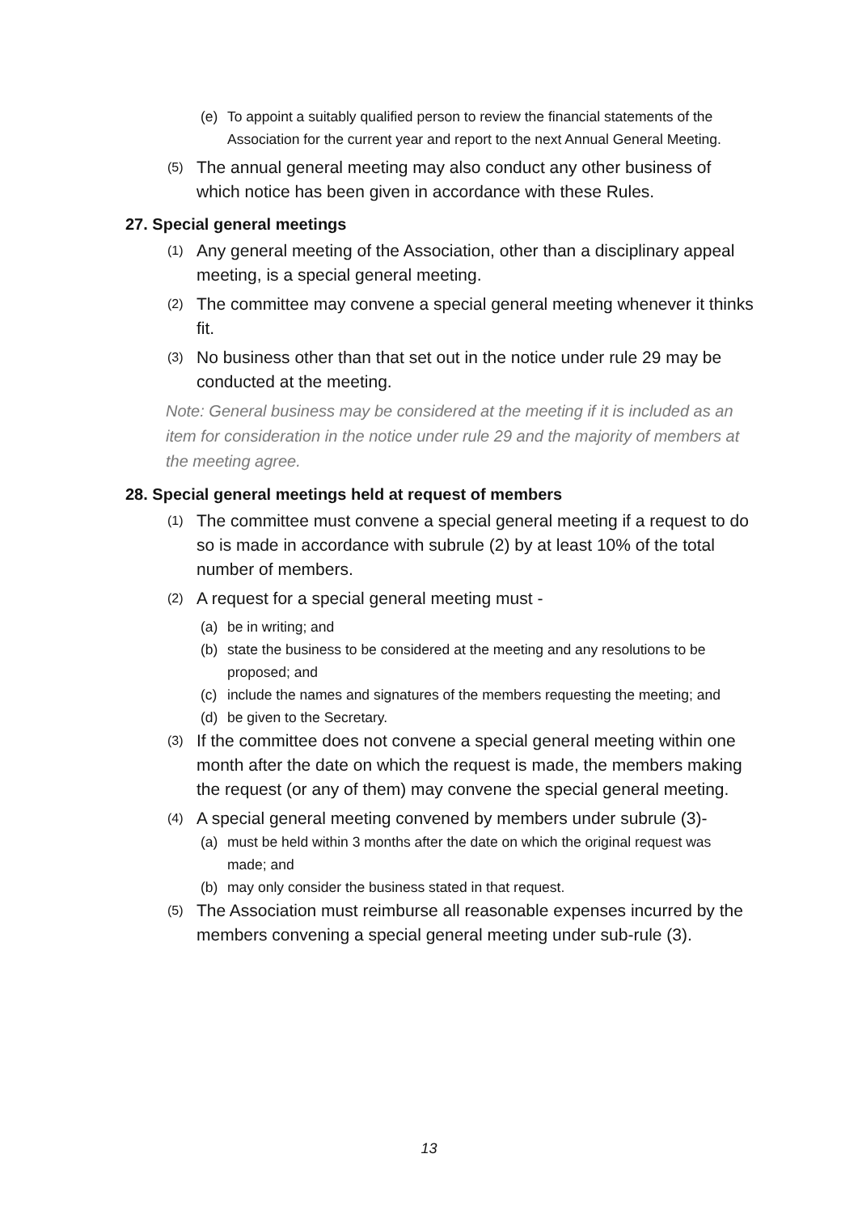(e) To appoint a suitably qualified person to review the financial statements of the Association for the current year and report to the next Annual General Meeting.
(5) The annual general meeting may also conduct any other business of which notice has been given in accordance with these Rules.
27. Special general meetings
(1) Any general meeting of the Association, other than a disciplinary appeal meeting, is a special general meeting.
(2) The committee may convene a special general meeting whenever it thinks fit.
(3) No business other than that set out in the notice under rule 29 may be conducted at the meeting.
Note: General business may be considered at the meeting if it is included as an item for consideration in the notice under rule 29 and the majority of members at the meeting agree.
28. Special general meetings held at request of members
(1) The committee must convene a special general meeting if a request to do so is made in accordance with subrule (2) by at least 10% of the total number of members.
(2) A request for a special general meeting must -
(a) be in writing; and
(b) state the business to be considered at the meeting and any resolutions to be proposed; and
(c) include the names and signatures of the members requesting the meeting; and
(d) be given to the Secretary.
(3) If the committee does not convene a special general meeting within one month after the date on which the request is made, the members making the request (or any of them) may convene the special general meeting.
(4) A special general meeting convened by members under subrule (3)-
(a) must be held within 3 months after the date on which the original request was made; and
(b) may only consider the business stated in that request.
(5) The Association must reimburse all reasonable expenses incurred by the members convening a special general meeting under sub-rule (3).
13